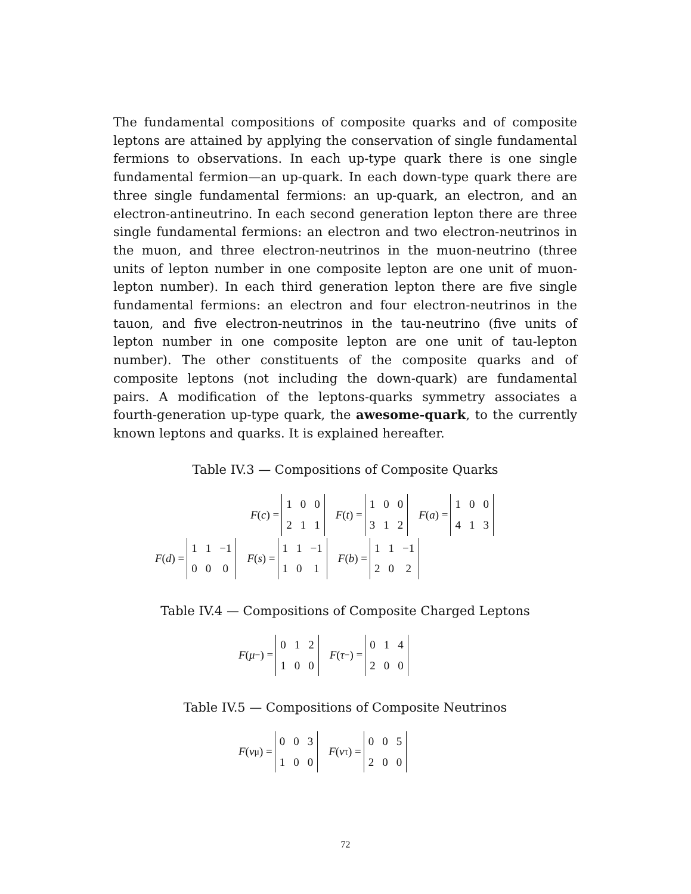The fundamental compositions of composite quarks and of composite leptons are attained by applying the conservation of single fundamental fermions to observations. In each up-type quark there is one single fundamental fermion—an up-quark. In each down-type quark there are three single fundamental fermions: an up-quark, an electron, and an electron-antineutrino. In each second generation lepton there are three single fundamental fermions: an electron and two electron-neutrinos in the muon, and three electron-neutrinos in the muon-neutrino (three units of lepton number in one composite lepton are one unit of muon-lepton number). In each third generation lepton there are five single fundamental fermions: an electron and four electron-neutrinos in the tauon, and five electron-neutrinos in the tau-neutrino (five units of lepton number in one composite lepton are one unit of tau-lepton number). The other constituents of the composite quarks and of composite leptons (not including the down-quark) are fundamental pairs. A modification of the leptons-quarks symmetry associates a fourth-generation up-type quark, the awesome-quark, to the currently known leptons and quarks. It is explained hereafter.
Table IV.3 — Compositions of Composite Quarks
F (c) =
| 1 | 0 | 0 |
| 2 | 1 | 1 |
F (t) =
| 1 | 0 | 0 |
| 3 | 1 | 2 |
F (a) =
| 1 | 0 | 0 |
| 4 | 1 | 3 |
F (d) =
| 1 | 1 | −1 |
| 0 | 0 | 0 |
F (s) =
| 1 | 1 | −1 |
| 1 | 0 | 1 |
F (b) =
| 1 | 1 | −1 |
| 2 | 0 | 2 |
Table IV.4 — Compositions of Composite Charged Leptons
F (μ<sup>−</sup>) =
| 0 | 1 | 2 |
| 1 | 0 | 0 |
F (τ<sup>−</sup>) =
| 0 | 1 | 4 |
| 2 | 0 | 0 |
Table IV.5 — Compositions of Composite Neutrinos
F (ν<sub>μ</sub>) =
| 0 | 0 | 3 |
| 1 | 0 | 0 |
F (ν<sub>τ</sub>) =
| 0 | 0 | 5 |
| 2 | 0 | 0 |
72